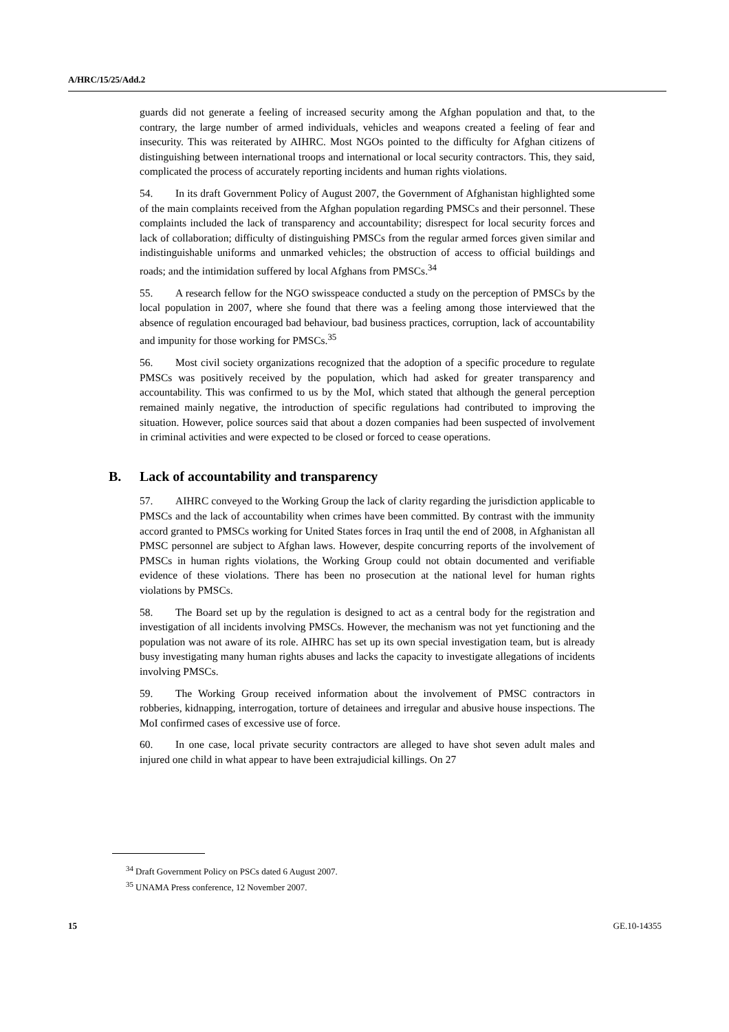A/HRC/15/25/Add.2
guards did not generate a feeling of increased security among the Afghan population and that, to the contrary, the large number of armed individuals, vehicles and weapons created a feeling of fear and insecurity. This was reiterated by AIHRC. Most NGOs pointed to the difficulty for Afghan citizens of distinguishing between international troops and international or local security contractors. This, they said, complicated the process of accurately reporting incidents and human rights violations.
54. In its draft Government Policy of August 2007, the Government of Afghanistan highlighted some of the main complaints received from the Afghan population regarding PMSCs and their personnel. These complaints included the lack of transparency and accountability; disrespect for local security forces and lack of collaboration; difficulty of distinguishing PMSCs from the regular armed forces given similar and indistinguishable uniforms and unmarked vehicles; the obstruction of access to official buildings and roads; and the intimidation suffered by local Afghans from PMSCs.<sup>34</sup>
55. A research fellow for the NGO swisspeace conducted a study on the perception of PMSCs by the local population in 2007, where she found that there was a feeling among those interviewed that the absence of regulation encouraged bad behaviour, bad business practices, corruption, lack of accountability and impunity for those working for PMSCs.<sup>35</sup>
56. Most civil society organizations recognized that the adoption of a specific procedure to regulate PMSCs was positively received by the population, which had asked for greater transparency and accountability. This was confirmed to us by the MoI, which stated that although the general perception remained mainly negative, the introduction of specific regulations had contributed to improving the situation. However, police sources said that about a dozen companies had been suspected of involvement in criminal activities and were expected to be closed or forced to cease operations.
B. Lack of accountability and transparency
57. AIHRC conveyed to the Working Group the lack of clarity regarding the jurisdiction applicable to PMSCs and the lack of accountability when crimes have been committed. By contrast with the immunity accord granted to PMSCs working for United States forces in Iraq until the end of 2008, in Afghanistan all PMSC personnel are subject to Afghan laws. However, despite concurring reports of the involvement of PMSCs in human rights violations, the Working Group could not obtain documented and verifiable evidence of these violations. There has been no prosecution at the national level for human rights violations by PMSCs.
58. The Board set up by the regulation is designed to act as a central body for the registration and investigation of all incidents involving PMSCs. However, the mechanism was not yet functioning and the population was not aware of its role. AIHRC has set up its own special investigation team, but is already busy investigating many human rights abuses and lacks the capacity to investigate allegations of incidents involving PMSCs.
59. The Working Group received information about the involvement of PMSC contractors in robberies, kidnapping, interrogation, torture of detainees and irregular and abusive house inspections. The MoI confirmed cases of excessive use of force.
60. In one case, local private security contractors are alleged to have shot seven adult males and injured one child in what appear to have been extrajudicial killings. On 27
<sup>34</sup> Draft Government Policy on PSCs dated 6 August 2007.
<sup>35</sup> UNAMA Press conference, 12 November 2007.
15 GE.10-14355